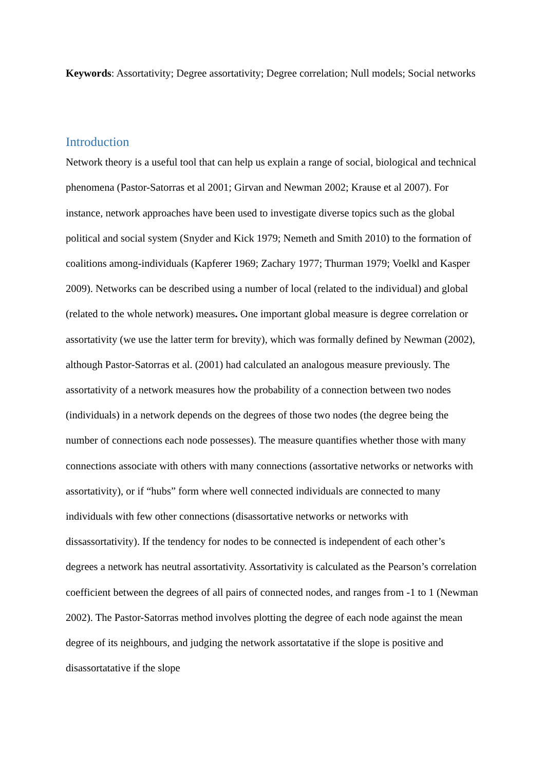Keywords: Assortativity; Degree assortativity; Degree correlation; Null models; Social networks
Introduction
Network theory is a useful tool that can help us explain a range of social, biological and technical phenomena (Pastor-Satorras et al 2001; Girvan and Newman 2002; Krause et al 2007). For instance, network approaches have been used to investigate diverse topics such as the global political and social system (Snyder and Kick 1979; Nemeth and Smith 2010) to the formation of coalitions among-individuals (Kapferer 1969; Zachary 1977; Thurman 1979; Voelkl and Kasper 2009). Networks can be described using a number of local (related to the individual) and global (related to the whole network) measures. One important global measure is degree correlation or assortativity (we use the latter term for brevity), which was formally defined by Newman (2002), although Pastor-Satorras et al. (2001) had calculated an analogous measure previously. The assortativity of a network measures how the probability of a connection between two nodes (individuals) in a network depends on the degrees of those two nodes (the degree being the number of connections each node possesses). The measure quantifies whether those with many connections associate with others with many connections (assortative networks or networks with assortativity), or if “hubs” form where well connected individuals are connected to many individuals with few other connections (disassortative networks or networks with dissassortativity). If the tendency for nodes to be connected is independent of each other’s degrees a network has neutral assortativity. Assortativity is calculated as the Pearson’s correlation coefficient between the degrees of all pairs of connected nodes, and ranges from -1 to 1 (Newman 2002). The Pastor-Satorras method involves plotting the degree of each node against the mean degree of its neighbours, and judging the network assortatative if the slope is positive and disassortatative if the slope